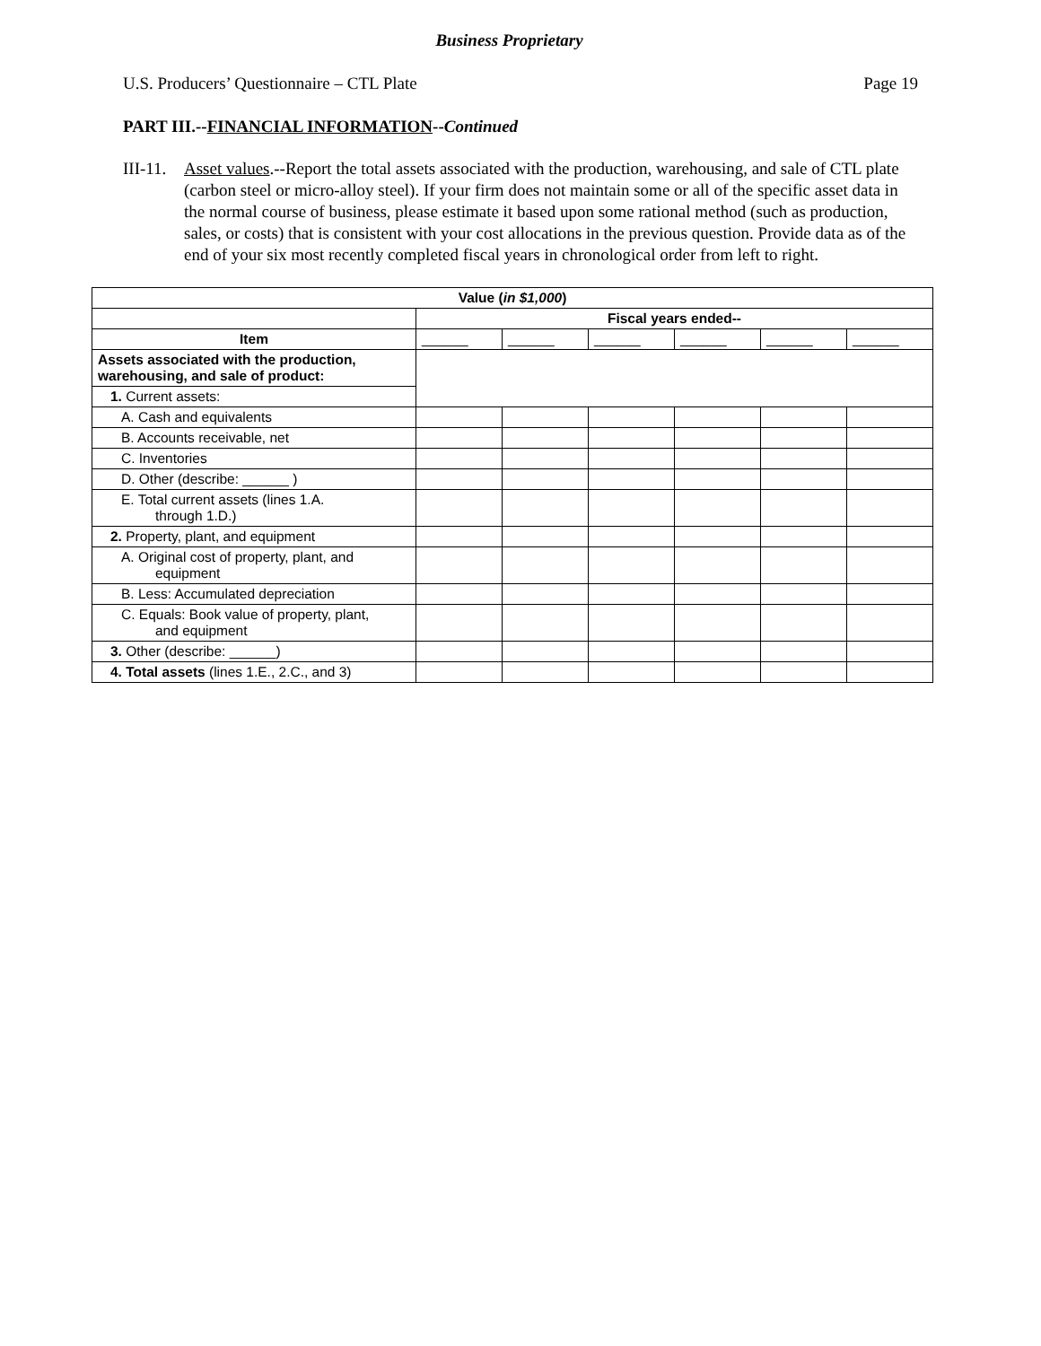Business Proprietary
U.S. Producers’ Questionnaire – CTL Plate Page 19
PART III.--FINANCIAL INFORMATION--Continued
III-11.
Asset values.--Report the total assets associated with the production, warehousing, and sale of CTL plate (carbon steel or micro-alloy steel). If your firm does not maintain some or all of the specific asset data in the normal course of business, please estimate it based upon some rational method (such as production, sales, or costs) that is consistent with your cost allocations in the previous question. Provide data as of the end of your six most recently completed fiscal years in chronological order from left to right.
| Value ( in $1,000 ) | | | | | | |
| --- | --- | --- | --- | --- | --- | --- |
| | Fiscal years ended-- | | | | | |
| Item | ______ | ______ | ______ | ______ | ______ | ______ |
| Assets associated with the production, warehousing, and sale of product: | | | | | | |
| 1. Current assets: | | | | | | |
| A. Cash and equivalents | | | | | | |
| B. Accounts receivable, net | | | | | | |
| C. Inventories | | | | | | |
| D. Other (describe: ______ ) | | | | | | |
| E. Total current assets (lines 1.A. through 1.D.) | | | | | | |
| 2. Property, plant, and equipment | | | | | | |
| A. Original cost of property, plant, and equipment | | | | | | |
| B. Less: Accumulated depreciation | | | | | | |
| C. Equals: Book value of property, plant, and equipment | | | | | | |
| 3. Other (describe: ______) | | | | | | |
| 4. Total assets (lines 1.E., 2.C., and 3) | | | | | | |